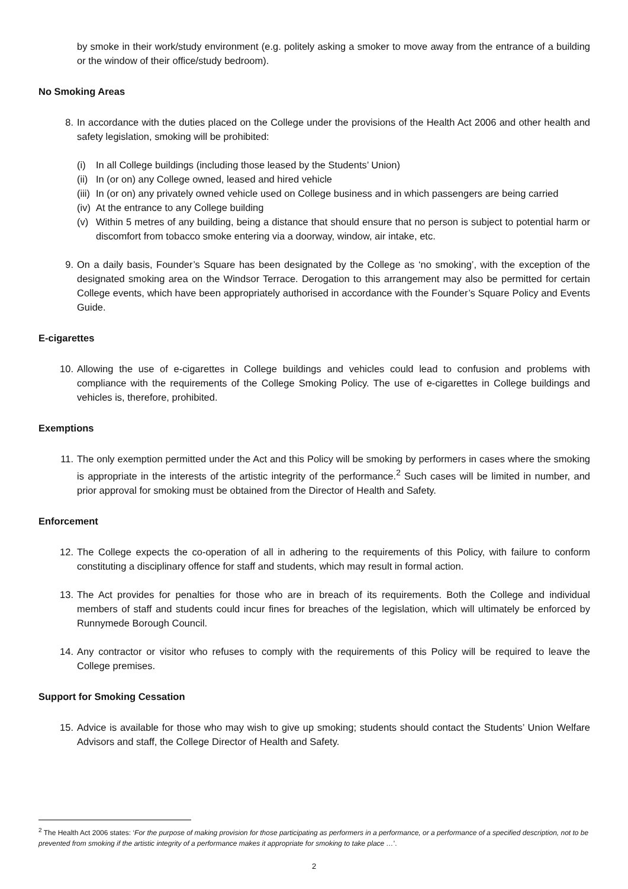by smoke in their work/study environment (e.g. politely asking a smoker to move away from the entrance of a building or the window of their office/study bedroom).
No Smoking Areas
8. In accordance with the duties placed on the College under the provisions of the Health Act 2006 and other health and safety legislation, smoking will be prohibited:
(i) In all College buildings (including those leased by the Students’ Union)
(ii) In (or on) any College owned, leased and hired vehicle
(iii) In (or on) any privately owned vehicle used on College business and in which passengers are being carried
(iv) At the entrance to any College building
(v) Within 5 metres of any building, being a distance that should ensure that no person is subject to potential harm or discomfort from tobacco smoke entering via a doorway, window, air intake, etc.
9. On a daily basis, Founder’s Square has been designated by the College as ‘no smoking’, with the exception of the designated smoking area on the Windsor Terrace. Derogation to this arrangement may also be permitted for certain College events, which have been appropriately authorised in accordance with the Founder’s Square Policy and Events Guide.
E-cigarettes
10. Allowing the use of e-cigarettes in College buildings and vehicles could lead to confusion and problems with compliance with the requirements of the College Smoking Policy. The use of e-cigarettes in College buildings and vehicles is, therefore, prohibited.
Exemptions
11. The only exemption permitted under the Act and this Policy will be smoking by performers in cases where the smoking is appropriate in the interests of the artistic integrity of the performance.<sup>2</sup> Such cases will be limited in number, and prior approval for smoking must be obtained from the Director of Health and Safety.
Enforcement
12. The College expects the co-operation of all in adhering to the requirements of this Policy, with failure to conform constituting a disciplinary offence for staff and students, which may result in formal action.
13. The Act provides for penalties for those who are in breach of its requirements. Both the College and individual members of staff and students could incur fines for breaches of the legislation, which will ultimately be enforced by Runnymede Borough Council.
14. Any contractor or visitor who refuses to comply with the requirements of this Policy will be required to leave the College premises.
Support for Smoking Cessation
15. Advice is available for those who may wish to give up smoking; students should contact the Students’ Union Welfare Advisors and staff, the College Director of Health and Safety.
<sup>2</sup> The Health Act 2006 states: ‘For the purpose of making provision for those participating as performers in a performance, or a performance of a specified description, not to be prevented from smoking if the artistic integrity of a performance makes it appropriate for smoking to take place …’.
2